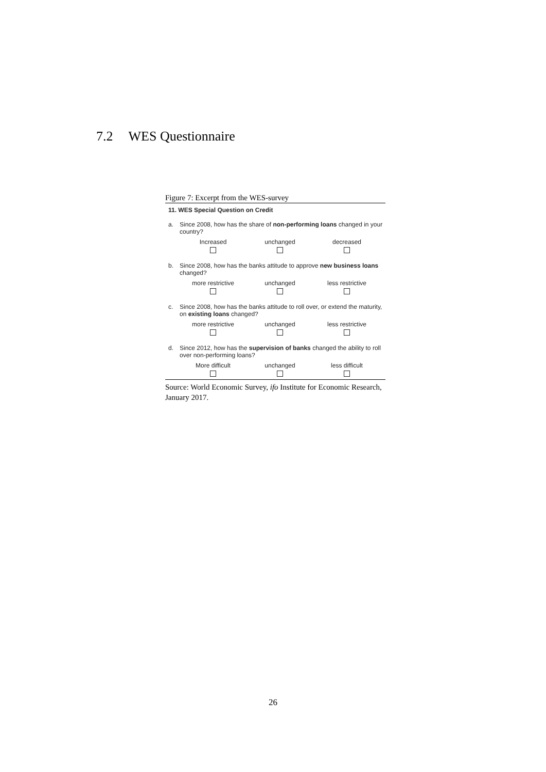7.2 WES Questionnaire
Figure 7: Excerpt from the WES-survey
11. WES Special Question on Credit
a.
Since 2008, how has the share of non-performing loans changed in your country?
Increased
unchanged
decreased
b.
Since 2008, how has the banks attitude to approve new business loans changed?
more restrictive
unchanged
less restrictive
c.
Since 2008, how has the banks attitude to roll over, or extend the maturity, on existing loans changed?
more restrictive
unchanged
less restrictive
d.
Since 2012, how has the supervision of banks changed the ability to roll over non-performing loans?
More difficult
unchanged
less difficult
Source: World Economic Survey, ifo Institute for Economic Research, January 2017.
26